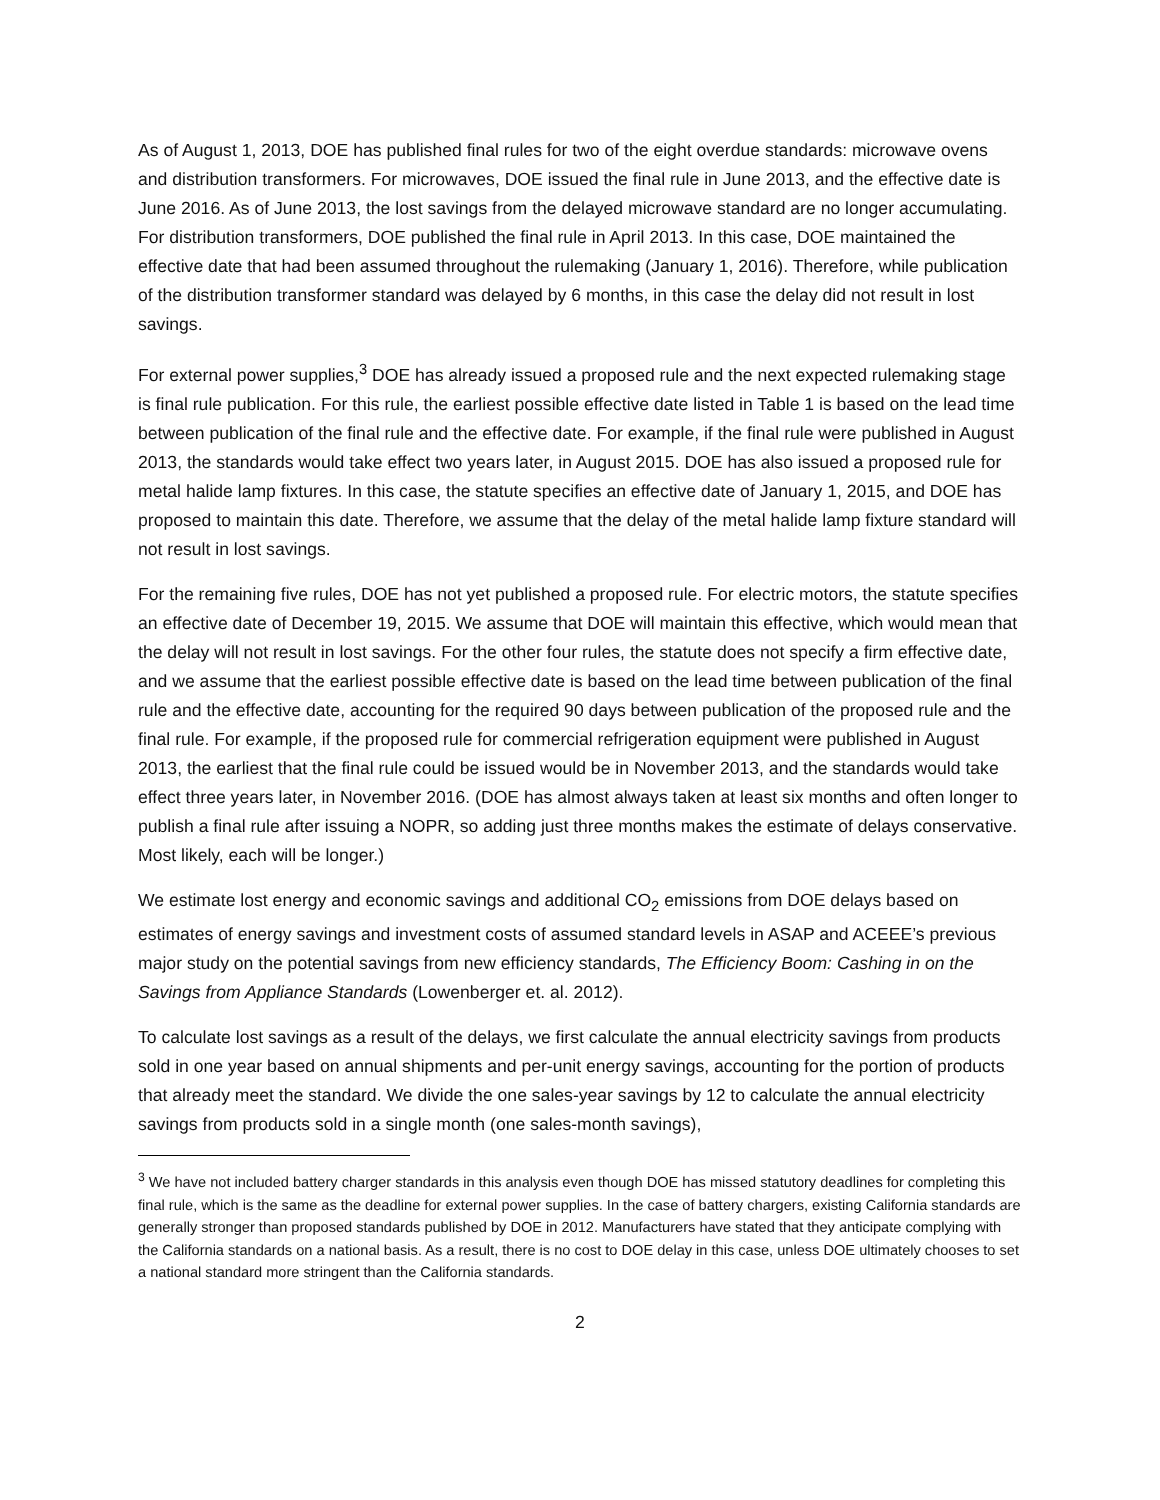As of August 1, 2013, DOE has published final rules for two of the eight overdue standards: microwave ovens and distribution transformers. For microwaves, DOE issued the final rule in June 2013, and the effective date is June 2016. As of June 2013, the lost savings from the delayed microwave standard are no longer accumulating. For distribution transformers, DOE published the final rule in April 2013. In this case, DOE maintained the effective date that had been assumed throughout the rulemaking (January 1, 2016). Therefore, while publication of the distribution transformer standard was delayed by 6 months, in this case the delay did not result in lost savings.
For external power supplies,<sup>3</sup> DOE has already issued a proposed rule and the next expected rulemaking stage is final rule publication. For this rule, the earliest possible effective date listed in Table 1 is based on the lead time between publication of the final rule and the effective date. For example, if the final rule were published in August 2013, the standards would take effect two years later, in August 2015. DOE has also issued a proposed rule for metal halide lamp fixtures. In this case, the statute specifies an effective date of January 1, 2015, and DOE has proposed to maintain this date. Therefore, we assume that the delay of the metal halide lamp fixture standard will not result in lost savings.
For the remaining five rules, DOE has not yet published a proposed rule. For electric motors, the statute specifies an effective date of December 19, 2015. We assume that DOE will maintain this effective, which would mean that the delay will not result in lost savings. For the other four rules, the statute does not specify a firm effective date, and we assume that the earliest possible effective date is based on the lead time between publication of the final rule and the effective date, accounting for the required 90 days between publication of the proposed rule and the final rule. For example, if the proposed rule for commercial refrigeration equipment were published in August 2013, the earliest that the final rule could be issued would be in November 2013, and the standards would take effect three years later, in November 2016. (DOE has almost always taken at least six months and often longer to publish a final rule after issuing a NOPR, so adding just three months makes the estimate of delays conservative. Most likely, each will be longer.)
We estimate lost energy and economic savings and additional CO<sub>2</sub> emissions from DOE delays based on estimates of energy savings and investment costs of assumed standard levels in ASAP and ACEEE’s previous major study on the potential savings from new efficiency standards, The Efficiency Boom: Cashing in on the Savings from Appliance Standards (Lowenberger et. al. 2012).
To calculate lost savings as a result of the delays, we first calculate the annual electricity savings from products sold in one year based on annual shipments and per-unit energy savings, accounting for the portion of products that already meet the standard. We divide the one sales-year savings by 12 to calculate the annual electricity savings from products sold in a single month (one sales-month savings),
<sup>3</sup> We have not included battery charger standards in this analysis even though DOE has missed statutory deadlines for completing this final rule, which is the same as the deadline for external power supplies. In the case of battery chargers, existing California standards are generally stronger than proposed standards published by DOE in 2012. Manufacturers have stated that they anticipate complying with the California standards on a national basis. As a result, there is no cost to DOE delay in this case, unless DOE ultimately chooses to set a national standard more stringent than the California standards.
2